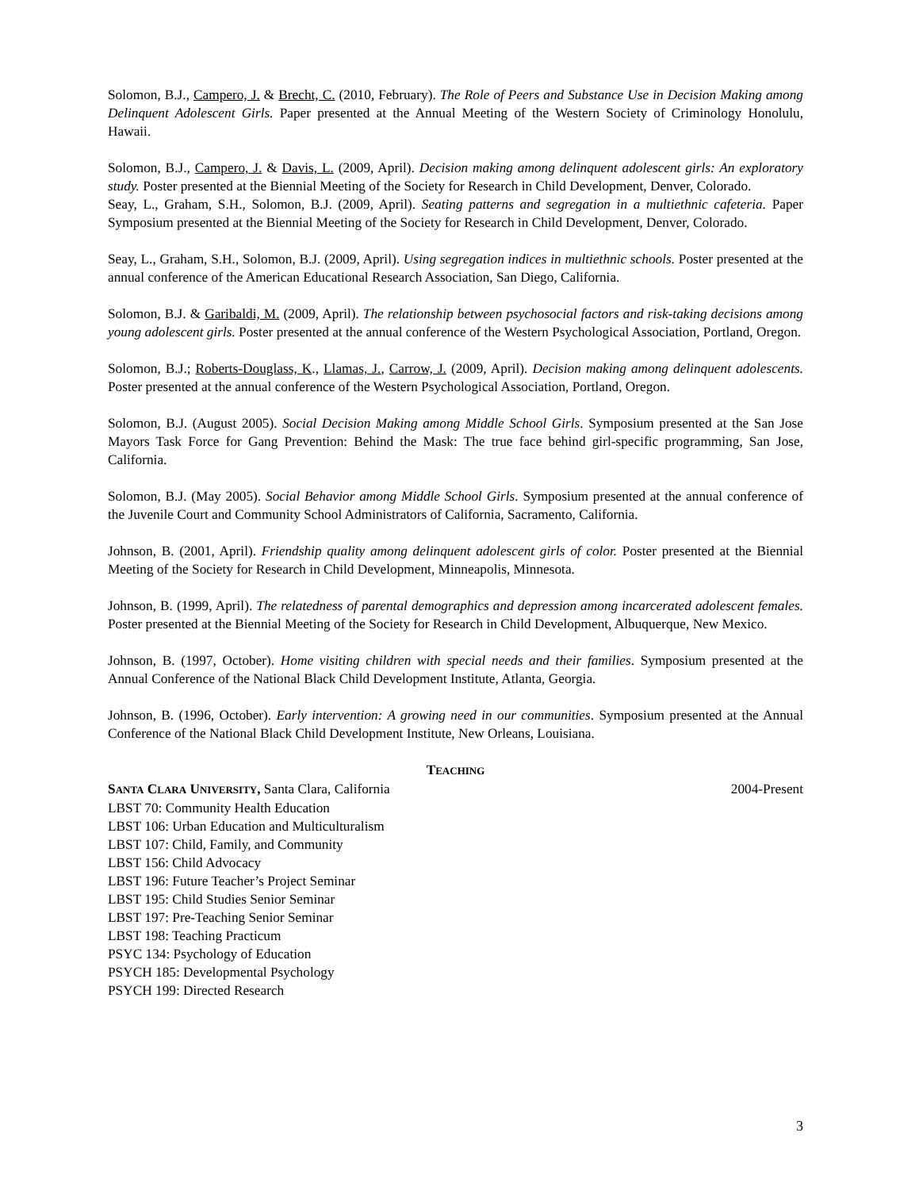Solomon, B.J., Campero, J. & Brecht, C. (2010, February). The Role of Peers and Substance Use in Decision Making among Delinquent Adolescent Girls. Paper presented at the Annual Meeting of the Western Society of Criminology Honolulu, Hawaii.
Solomon, B.J., Campero, J. & Davis, L. (2009, April). Decision making among delinquent adolescent girls: An exploratory study. Poster presented at the Biennial Meeting of the Society for Research in Child Development, Denver, Colorado.
Seay, L., Graham, S.H., Solomon, B.J. (2009, April). Seating patterns and segregation in a multiethnic cafeteria. Paper Symposium presented at the Biennial Meeting of the Society for Research in Child Development, Denver, Colorado.
Seay, L., Graham, S.H., Solomon, B.J. (2009, April). Using segregation indices in multiethnic schools. Poster presented at the annual conference of the American Educational Research Association, San Diego, California.
Solomon, B.J. & Garibaldi, M. (2009, April). The relationship between psychosocial factors and risk-taking decisions among young adolescent girls. Poster presented at the annual conference of the Western Psychological Association, Portland, Oregon.
Solomon, B.J.; Roberts-Douglass, K., Llamas, J., Carrow, J. (2009, April). Decision making among delinquent adolescents. Poster presented at the annual conference of the Western Psychological Association, Portland, Oregon.
Solomon, B.J. (August 2005). Social Decision Making among Middle School Girls. Symposium presented at the San Jose Mayors Task Force for Gang Prevention: Behind the Mask: The true face behind girl-specific programming, San Jose, California.
Solomon, B.J. (May 2005). Social Behavior among Middle School Girls. Symposium presented at the annual conference of the Juvenile Court and Community School Administrators of California, Sacramento, California.
Johnson, B. (2001, April). Friendship quality among delinquent adolescent girls of color. Poster presented at the Biennial Meeting of the Society for Research in Child Development, Minneapolis, Minnesota.
Johnson, B. (1999, April). The relatedness of parental demographics and depression among incarcerated adolescent females. Poster presented at the Biennial Meeting of the Society for Research in Child Development, Albuquerque, New Mexico.
Johnson, B. (1997, October). Home visiting children with special needs and their families. Symposium presented at the Annual Conference of the National Black Child Development Institute, Atlanta, Georgia.
Johnson, B. (1996, October). Early intervention: A growing need in our communities. Symposium presented at the Annual Conference of the National Black Child Development Institute, New Orleans, Louisiana.
TEACHING
SANTA CLARA UNIVERSITY, Santa Clara, California 2004-Present
LBST 70: Community Health Education
LBST 106: Urban Education and Multiculturalism
LBST 107: Child, Family, and Community
LBST 156: Child Advocacy
LBST 196: Future Teacher’s Project Seminar
LBST 195: Child Studies Senior Seminar
LBST 197: Pre-Teaching Senior Seminar
LBST 198: Teaching Practicum
PSYC 134: Psychology of Education
PSYCH 185: Developmental Psychology
PSYCH 199: Directed Research
3